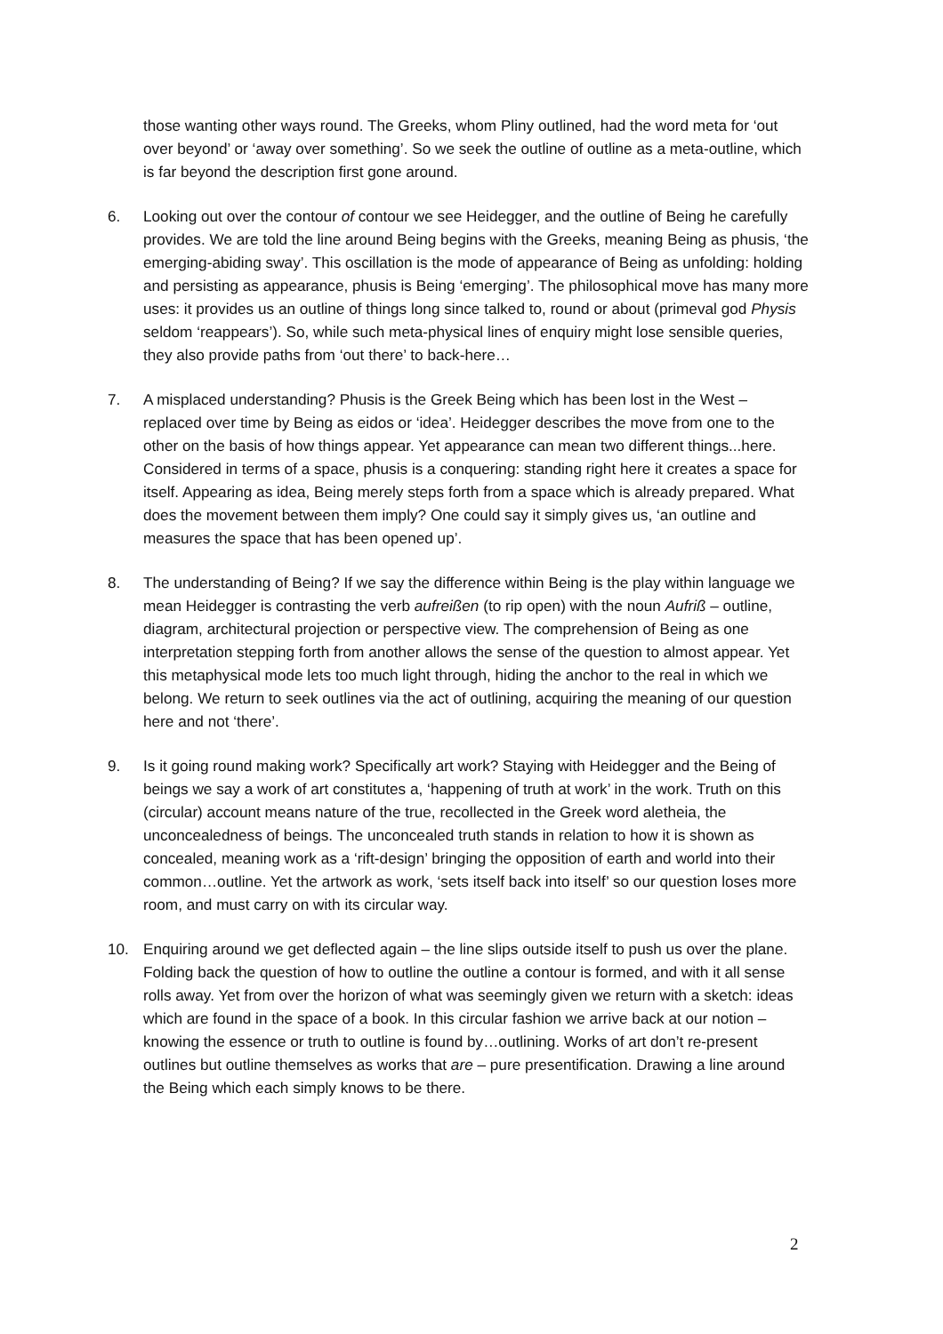those wanting other ways round. The Greeks, whom Pliny outlined, had the word meta for ‘out over beyond’ or ‘away over something’. So we seek the outline of outline as a meta-outline, which is far beyond the description first gone around.
6. Looking out over the contour of contour we see Heidegger, and the outline of Being he carefully provides. We are told the line around Being begins with the Greeks, meaning Being as phusis, ‘the emerging-abiding sway’. This oscillation is the mode of appearance of Being as unfolding: holding and persisting as appearance, phusis is Being ‘emerging’. The philosophical move has many more uses: it provides us an outline of things long since talked to, round or about (primeval god Physis seldom ‘reappears’). So, while such meta-physical lines of enquiry might lose sensible queries, they also provide paths from ‘out there’ to back-here…
7. A misplaced understanding? Phusis is the Greek Being which has been lost in the West – replaced over time by Being as eidos or ‘idea’. Heidegger describes the move from one to the other on the basis of how things appear. Yet appearance can mean two different things...here. Considered in terms of a space, phusis is a conquering: standing right here it creates a space for itself. Appearing as idea, Being merely steps forth from a space which is already prepared. What does the movement between them imply? One could say it simply gives us, ‘an outline and measures the space that has been opened up’.
8. The understanding of Being? If we say the difference within Being is the play within language we mean Heidegger is contrasting the verb aufreißen (to rip open) with the noun Aufriß – outline, diagram, architectural projection or perspective view. The comprehension of Being as one interpretation stepping forth from another allows the sense of the question to almost appear. Yet this metaphysical mode lets too much light through, hiding the anchor to the real in which we belong. We return to seek outlines via the act of outlining, acquiring the meaning of our question here and not ‘there’.
9. Is it going round making work? Specifically art work? Staying with Heidegger and the Being of beings we say a work of art constitutes a, ‘happening of truth at work’ in the work. Truth on this (circular) account means nature of the true, recollected in the Greek word aletheia, the unconcealedness of beings. The unconcealed truth stands in relation to how it is shown as concealed, meaning work as a ‘rift-design’ bringing the opposition of earth and world into their common…outline. Yet the artwork as work, ‘sets itself back into itself’ so our question loses more room, and must carry on with its circular way.
10. Enquiring around we get deflected again – the line slips outside itself to push us over the plane. Folding back the question of how to outline the outline a contour is formed, and with it all sense rolls away. Yet from over the horizon of what was seemingly given we return with a sketch: ideas which are found in the space of a book. In this circular fashion we arrive back at our notion – knowing the essence or truth to outline is found by…outlining. Works of art don’t re-present outlines but outline themselves as works that are – pure presentification. Drawing a line around the Being which each simply knows to be there.
2